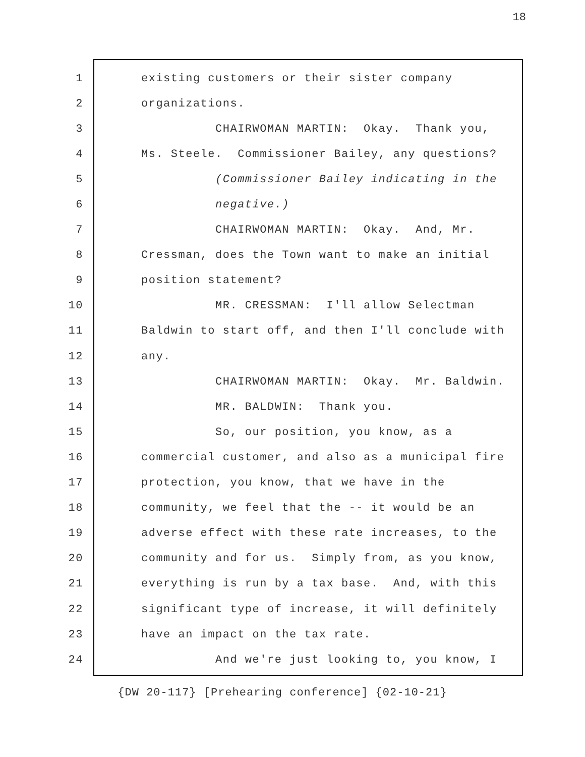18
1 existing customers or their sister company
2 organizations.
3 CHAIRWOMAN MARTIN: Okay. Thank you,
4 Ms. Steele. Commissioner Bailey, any questions?
5 (Commissioner Bailey indicating in the
6 negative.)
7 CHAIRWOMAN MARTIN: Okay. And, Mr.
8 Cressman, does the Town want to make an initial
9 position statement?
10 MR. CRESSMAN: I'll allow Selectman
11 Baldwin to start off, and then I'll conclude with
12 any.
13 CHAIRWOMAN MARTIN: Okay. Mr. Baldwin.
14 MR. BALDWIN: Thank you.
15 So, our position, you know, as a
16 commercial customer, and also as a municipal fire
17 protection, you know, that we have in the
18 community, we feel that the -- it would be an
19 adverse effect with these rate increases, to the
20 community and for us. Simply from, as you know,
21 everything is run by a tax base. And, with this
22 significant type of increase, it will definitely
23 have an impact on the tax rate.
24 And we're just looking to, you know, I
{DW 20-117} [Prehearing conference] {02-10-21}